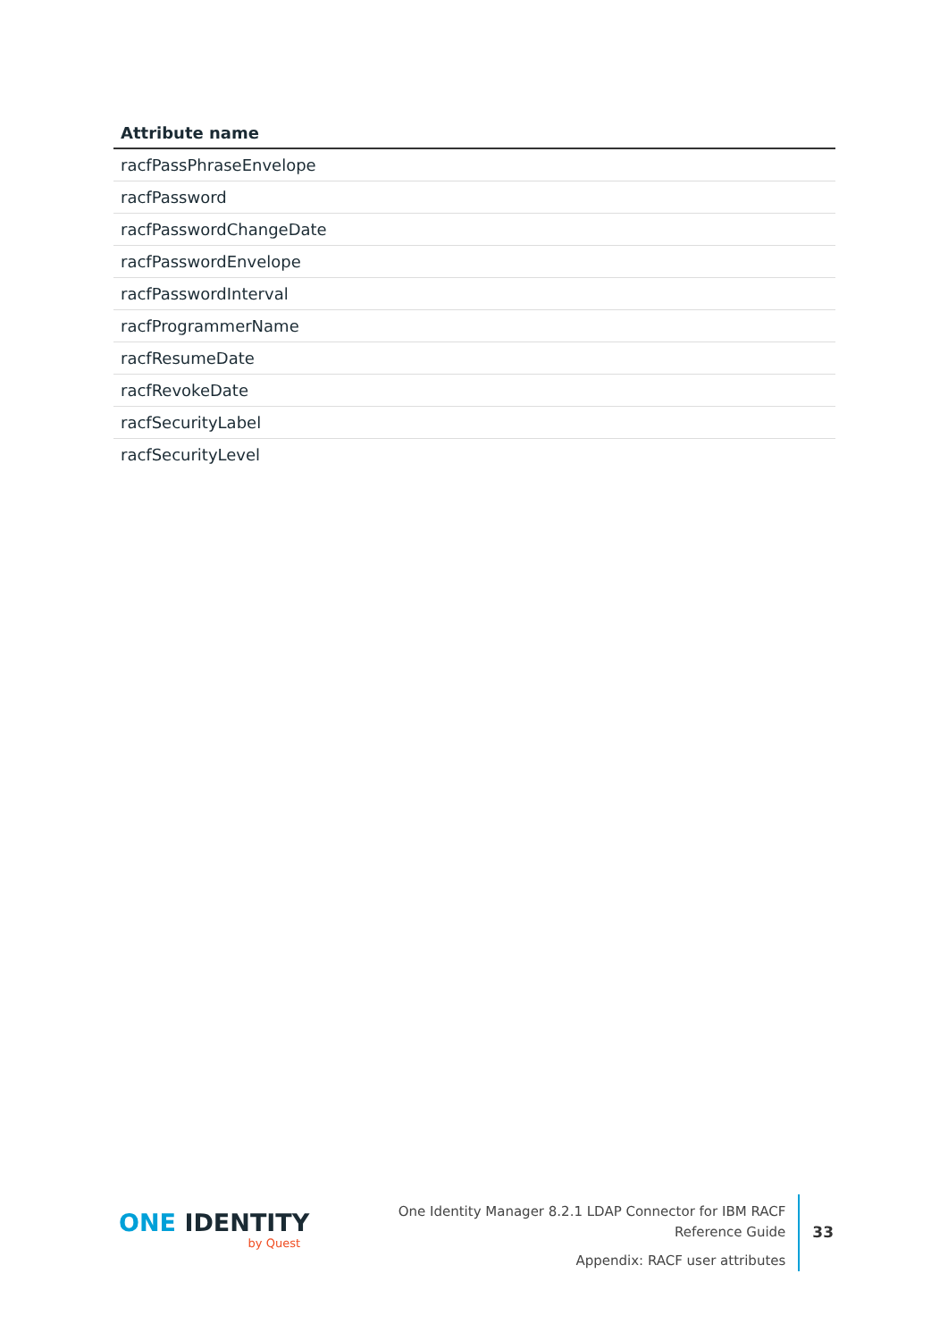| Attribute name |
| --- |
| racfPassPhraseEnvelope |
| racfPassword |
| racfPasswordChangeDate |
| racfPasswordEnvelope |
| racfPasswordInterval |
| racfProgrammerName |
| racfResumeDate |
| racfRevokeDate |
| racfSecurityLabel |
| racfSecurityLevel |
ONE IDENTITY
by Quest
One Identity Manager 8.2.1 LDAP Connector for IBM RACF Reference Guide
Appendix: RACF user attributes
33